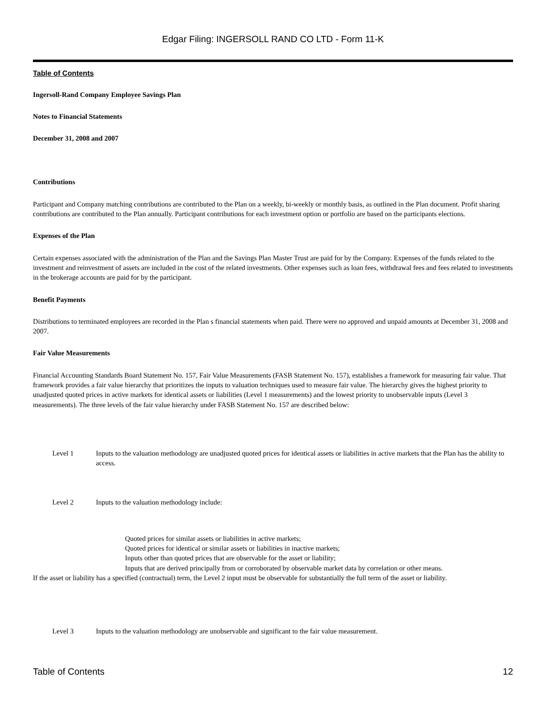Edgar Filing: INGERSOLL RAND CO LTD - Form 11-K
Table of Contents
Ingersoll-Rand Company Employee Savings Plan
Notes to Financial Statements
December 31, 2008 and 2007
Contributions
Participant and Company matching contributions are contributed to the Plan on a weekly, bi-weekly or monthly basis, as outlined in the Plan document. Profit sharing contributions are contributed to the Plan annually. Participant contributions for each investment option or portfolio are based on the participants elections.
Expenses of the Plan
Certain expenses associated with the administration of the Plan and the Savings Plan Master Trust are paid for by the Company. Expenses of the funds related to the investment and reinvestment of assets are included in the cost of the related investments. Other expenses such as loan fees, withdrawal fees and fees related to investments in the brokerage accounts are paid for by the participant.
Benefit Payments
Distributions to terminated employees are recorded in the Plan s financial statements when paid. There were no approved and unpaid amounts at December 31, 2008 and 2007.
Fair Value Measurements
Financial Accounting Standards Board Statement No. 157, Fair Value Measurements (FASB Statement No. 157), establishes a framework for measuring fair value. That framework provides a fair value hierarchy that prioritizes the inputs to valuation techniques used to measure fair value. The hierarchy gives the highest priority to unadjusted quoted prices in active markets for identical assets or liabilities (Level 1 measurements) and the lowest priority to unobservable inputs (Level 3 measurements). The three levels of the fair value hierarchy under FASB Statement No. 157 are described below:
Level 1 Inputs to the valuation methodology are unadjusted quoted prices for identical assets or liabilities in active markets that the Plan has the ability to access.
Level 2 Inputs to the valuation methodology include:
Quoted prices for similar assets or liabilities in active markets;
Quoted prices for identical or similar assets or liabilities in inactive markets;
Inputs other than quoted prices that are observable for the asset or liability;
Inputs that are derived principally from or corroborated by observable market data by correlation or other means.
If the asset or liability has a specified (contractual) term, the Level 2 input must be observable for substantially the full term of the asset or liability.
Level 3 Inputs to the valuation methodology are unobservable and significant to the fair value measurement.
Table of Contents 12